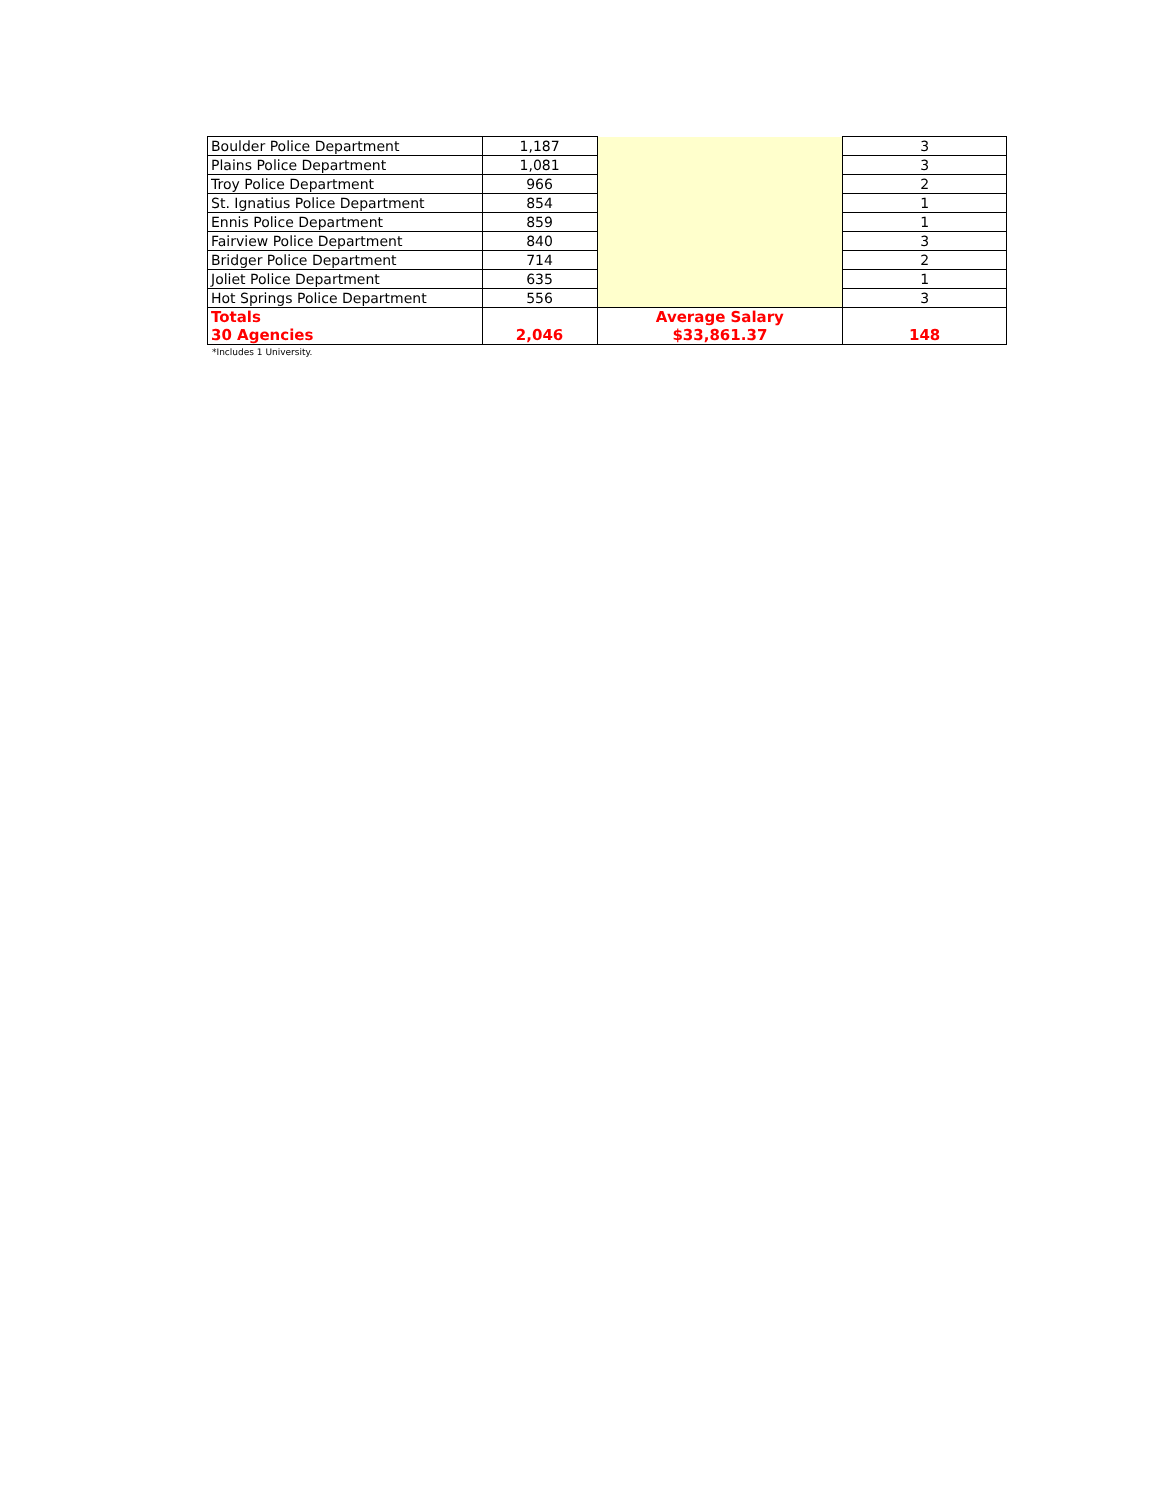| Boulder Police Department | 1,187 | | 3 |
| Plains Police Department | 1,081 | | 3 |
| Troy Police Department | 966 | | 2 |
| St. Ignatius Police Department | 854 | | 1 |
| Ennis Police Department | 859 | | 1 |
| Fairview Police Department | 840 | | 3 |
| Bridger Police Department | 714 | | 2 |
| Joliet Police Department | 635 | | 1 |
| Hot Springs Police Department | 556 | | 3 |
| Totals 30 Agencies | 2,046 | Average Salary $33,861.37 | 148 |
*Includes 1 University.